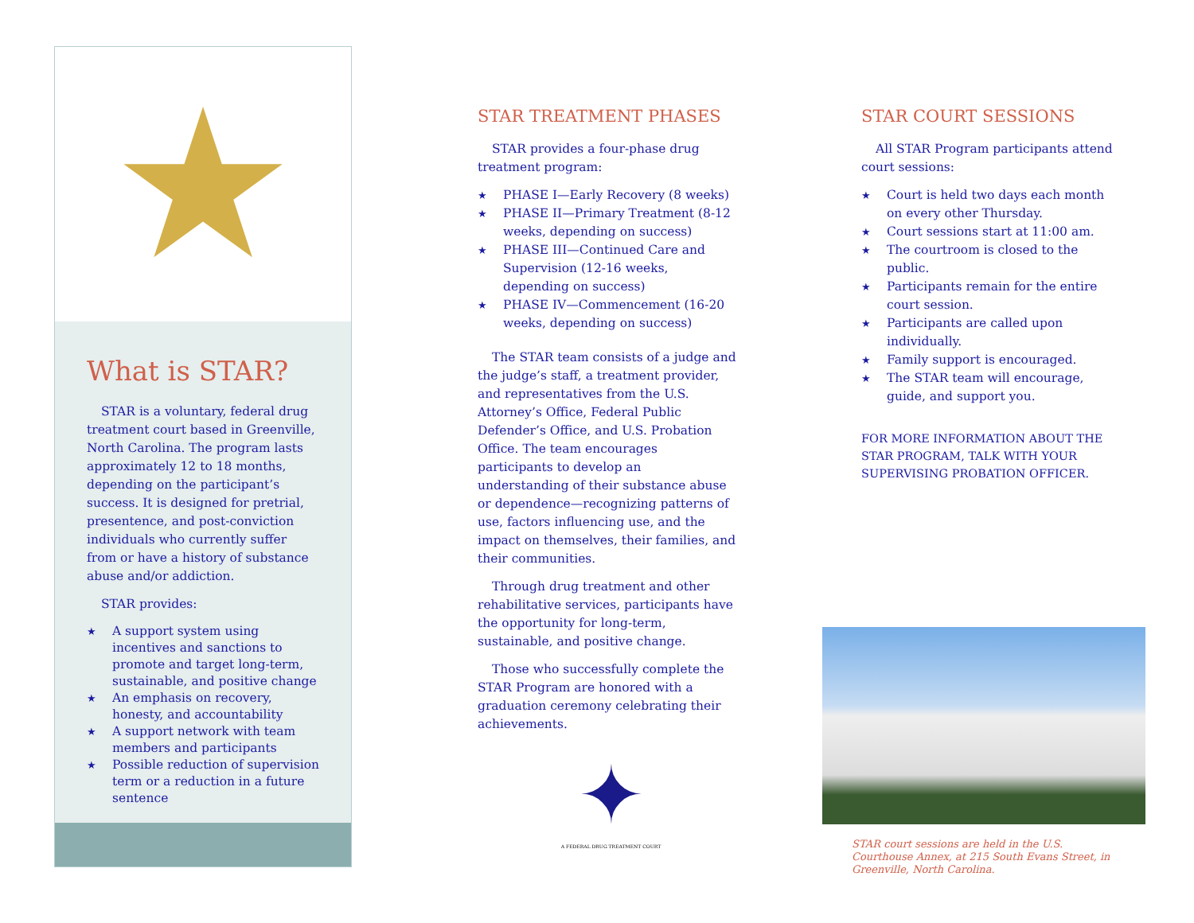★
What is STAR?
STAR is a voluntary, federal drug treatment court based in Greenville, North Carolina. The program lasts approximately 12 to 18 months, depending on the participant’s success. It is designed for pretrial, presentence, and post-conviction individuals who currently suffer from or have a history of substance abuse and/or addiction.
STAR provides:
★ A support system using incentives and sanctions to promote and target long-term, sustainable, and positive change
★ An emphasis on recovery, honesty, and accountability
★ A support network with team members and participants
★ Possible reduction of supervision term or a reduction in a future sentence
STAR TREATMENT PHASES
STAR provides a four-phase drug treatment program:
★ PHASE I—Early Recovery (8 weeks)
★ PHASE II—Primary Treatment (8-12 weeks, depending on success)
★ PHASE III—Continued Care and Supervision (12-16 weeks, depending on success)
★ PHASE IV—Commencement (16-20 weeks, depending on success)
The STAR team consists of a judge and the judge’s staff, a treatment provider, and representatives from the U.S. Attorney’s Office, Federal Public Defender’s Office, and U.S. Probation Office. The team encourages participants to develop an understanding of their substance abuse or dependence—recognizing patterns of use, factors influencing use, and the impact on themselves, their families, and their communities.
Through drug treatment and other rehabilitative services, participants have the opportunity for long-term, sustainable, and positive change.
Those who successfully complete the STAR Program are honored with a graduation ceremony celebrating their achievements.
✦
A FEDERAL DRUG TREATMENT COURT
STAR COURT SESSIONS
All STAR Program participants attend court sessions:
★ Court is held two days each month on every other Thursday.
★ Court sessions start at 11:00 am.
★ The courtroom is closed to the public.
★ Participants remain for the entire court session.
★ Participants are called upon individually.
★ Family support is encouraged.
★ The STAR team will encourage, guide, and support you.
FOR MORE INFORMATION ABOUT THE STAR PROGRAM, TALK WITH YOUR SUPERVISING PROBATION OFFICER.
STAR court sessions are held in the U.S. Courthouse Annex, at 215 South Evans Street, in Greenville, North Carolina.